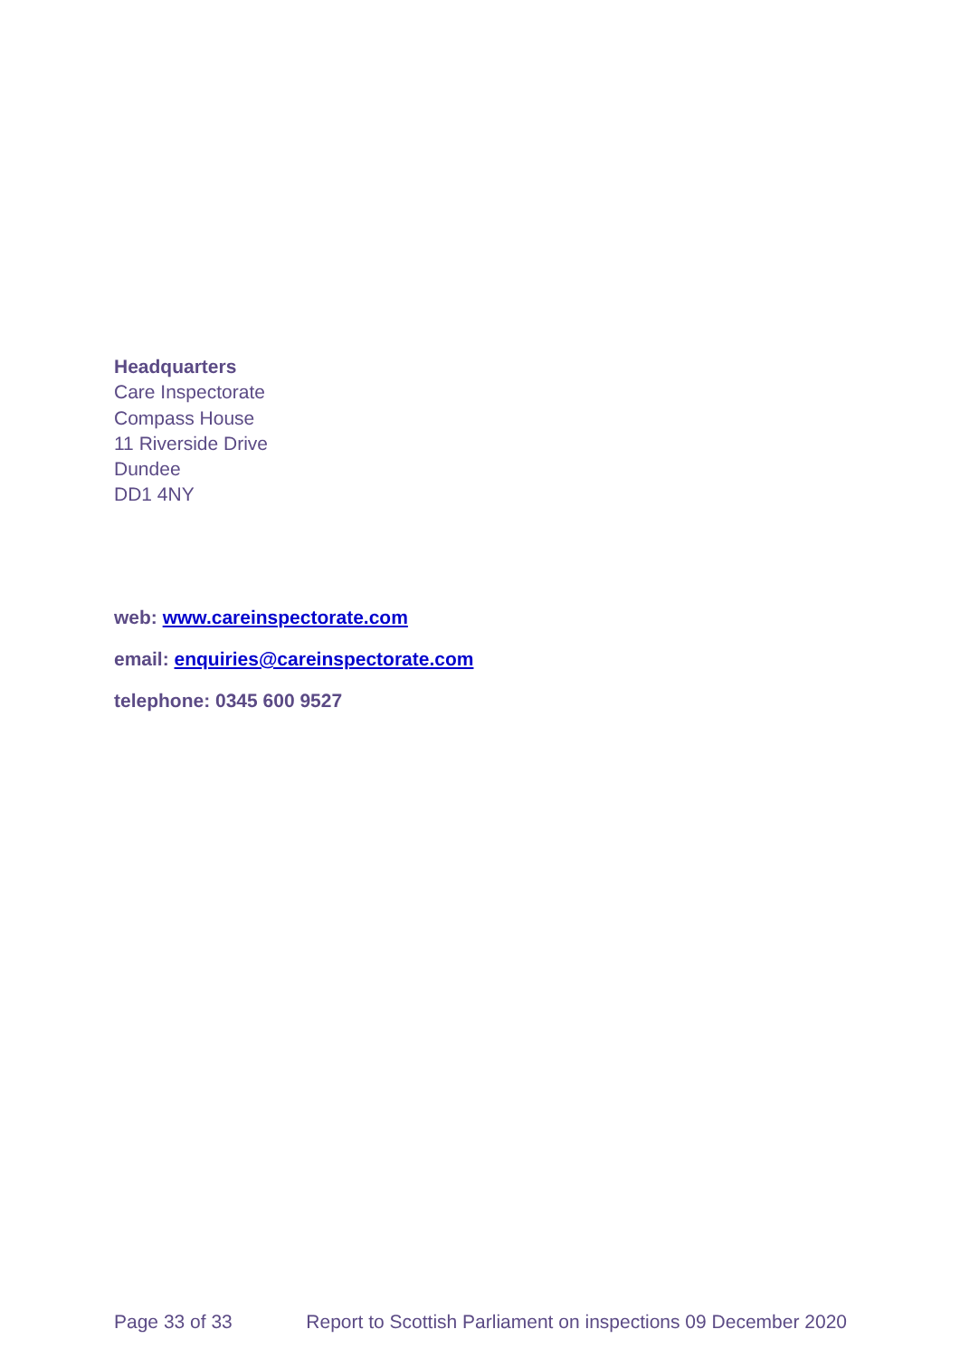Headquarters
Care Inspectorate
Compass House
11 Riverside Drive
Dundee
DD1 4NY
web: www.careinspectorate.com
email: enquiries@careinspectorate.com
telephone: 0345 600 9527
Page 33 of 33 Report to Scottish Parliament on inspections 09 December 2020